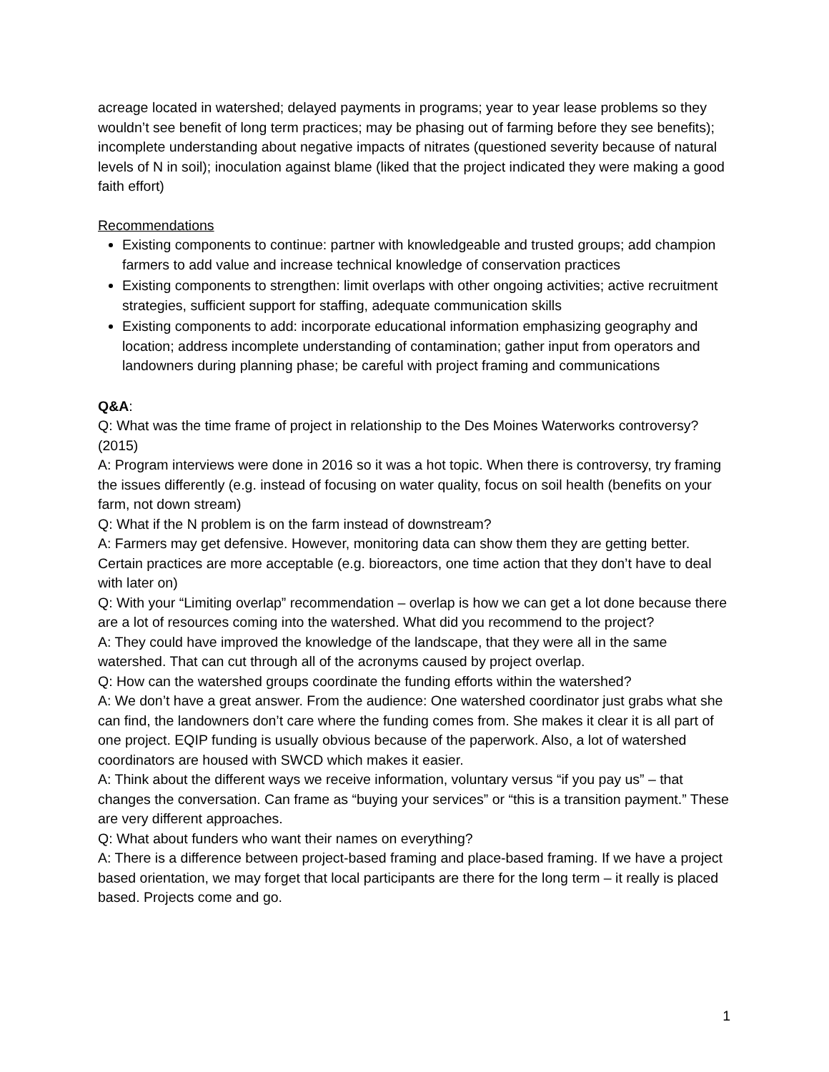acreage located in watershed; delayed payments in programs; year to year lease problems so they wouldn’t see benefit of long term practices; may be phasing out of farming before they see benefits); incomplete understanding about negative impacts of nitrates (questioned severity because of natural levels of N in soil); inoculation against blame (liked that the project indicated they were making a good faith effort)
Recommendations
Existing components to continue: partner with knowledgeable and trusted groups; add champion farmers to add value and increase technical knowledge of conservation practices
Existing components to strengthen: limit overlaps with other ongoing activities; active recruitment strategies, sufficient support for staffing, adequate communication skills
Existing components to add: incorporate educational information emphasizing geography and location; address incomplete understanding of contamination; gather input from operators and landowners during planning phase; be careful with project framing and communications
Q&A:
Q: What was the time frame of project in relationship to the Des Moines Waterworks controversy? (2015)
A: Program interviews were done in 2016 so it was a hot topic. When there is controversy, try framing the issues differently (e.g. instead of focusing on water quality, focus on soil health (benefits on your farm, not down stream)
Q: What if the N problem is on the farm instead of downstream?
A: Farmers may get defensive. However, monitoring data can show them they are getting better. Certain practices are more acceptable (e.g. bioreactors, one time action that they don’t have to deal with later on)
Q: With your “Limiting overlap” recommendation – overlap is how we can get a lot done because there are a lot of resources coming into the watershed. What did you recommend to the project?
A: They could have improved the knowledge of the landscape, that they were all in the same watershed. That can cut through all of the acronyms caused by project overlap.
Q: How can the watershed groups coordinate the funding efforts within the watershed?
A: We don’t have a great answer. From the audience: One watershed coordinator just grabs what she can find, the landowners don’t care where the funding comes from. She makes it clear it is all part of one project. EQIP funding is usually obvious because of the paperwork. Also, a lot of watershed coordinators are housed with SWCD which makes it easier.
A: Think about the different ways we receive information, voluntary versus “if you pay us” – that changes the conversation. Can frame as “buying your services” or “this is a transition payment.” These are very different approaches.
Q: What about funders who want their names on everything?
A: There is a difference between project-based framing and place-based framing. If we have a project based orientation, we may forget that local participants are there for the long term – it really is placed based. Projects come and go.
1